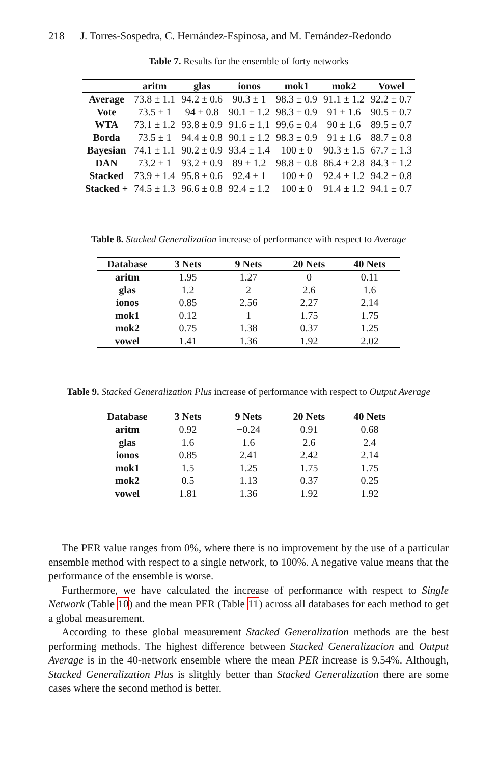218 J. Torres-Sospedra, C. Hernández-Espinosa, and M. Fernández-Redondo
Table 7. Results for the ensemble of forty networks
| | aritm | glas | ionos | mok1 | mok2 | Vowel |
| --- | --- | --- | --- | --- | --- | --- |
| Average | 73.8 ± 1.1 | 94.2 ± 0.6 | 90.3 ± 1 | 98.3 ± 0.9 | 91.1 ± 1.2 | 92.2 ± 0.7 |
| Vote | 73.5 ± 1 | 94 ± 0.8 | 90.1 ± 1.2 | 98.3 ± 0.9 | 91 ± 1.6 | 90.5 ± 0.7 |
| WTA | 73.1 ± 1.2 | 93.8 ± 0.9 | 91.6 ± 1.1 | 99.6 ± 0.4 | 90 ± 1.6 | 89.5 ± 0.7 |
| Borda | 73.5 ± 1 | 94.4 ± 0.8 | 90.1 ± 1.2 | 98.3 ± 0.9 | 91 ± 1.6 | 88.7 ± 0.8 |
| Bayesian | 74.1 ± 1.1 | 90.2 ± 0.9 | 93.4 ± 1.4 | 100 ± 0 | 90.3 ± 1.5 | 67.7 ± 1.3 |
| DAN | 73.2 ± 1 | 93.2 ± 0.9 | 89 ± 1.2 | 98.8 ± 0.8 | 86.4 ± 2.8 | 84.3 ± 1.2 |
| Stacked | 73.9 ± 1.4 | 95.8 ± 0.6 | 92.4 ± 1 | 100 ± 0 | 92.4 ± 1.2 | 94.2 ± 0.8 |
| Stacked + | 74.5 ± 1.3 | 96.6 ± 0.8 | 92.4 ± 1.2 | 100 ± 0 | 91.4 ± 1.2 | 94.1 ± 0.7 |
Table 8. Stacked Generalization increase of performance with respect to Average
| Database | 3 Nets | 9 Nets | 20 Nets | 40 Nets |
| --- | --- | --- | --- | --- |
| aritm | 1.95 | 1.27 | 0 | 0.11 |
| glas | 1.2 | 2 | 2.6 | 1.6 |
| ionos | 0.85 | 2.56 | 2.27 | 2.14 |
| mok1 | 0.12 | 1 | 1.75 | 1.75 |
| mok2 | 0.75 | 1.38 | 0.37 | 1.25 |
| vowel | 1.41 | 1.36 | 1.92 | 2.02 |
Table 9. Stacked Generalization Plus increase of performance with respect to Output Average
| Database | 3 Nets | 9 Nets | 20 Nets | 40 Nets |
| --- | --- | --- | --- | --- |
| aritm | 0.92 | −0.24 | 0.91 | 0.68 |
| glas | 1.6 | 1.6 | 2.6 | 2.4 |
| ionos | 0.85 | 2.41 | 2.42 | 2.14 |
| mok1 | 1.5 | 1.25 | 1.75 | 1.75 |
| mok2 | 0.5 | 1.13 | 0.37 | 0.25 |
| vowel | 1.81 | 1.36 | 1.92 | 1.92 |
The PER value ranges from 0%, where there is no improvement by the use of a particular ensemble method with respect to a single network, to 100%. A negative value means that the performance of the ensemble is worse.
Furthermore, we have calculated the increase of performance with respect to Single Network (Table 10) and the mean PER (Table 11) across all databases for each method to get a global measurement.
According to these global measurement Stacked Generalization methods are the best performing methods. The highest difference between Stacked Generalizacion and Output Average is in the 40-network ensemble where the mean PER increase is 9.54%. Although, Stacked Generalization Plus is slitghly better than Stacked Generalization there are some cases where the second method is better.